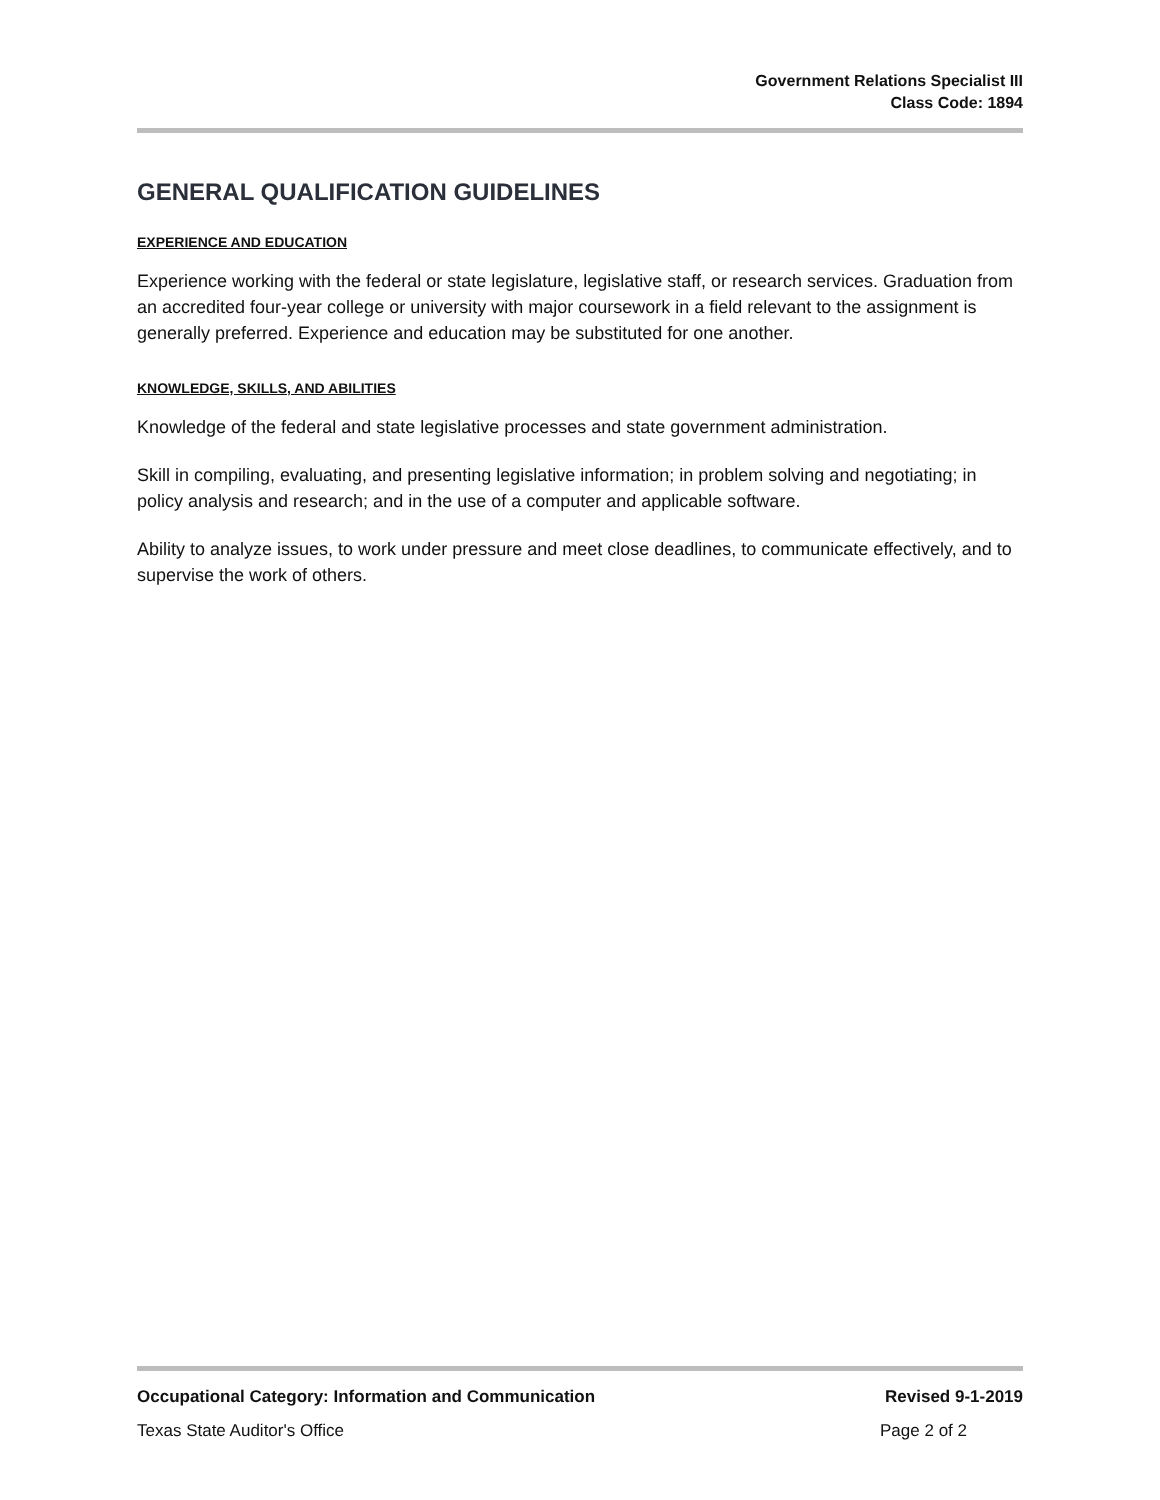Government Relations Specialist III
Class Code: 1894
GENERAL QUALIFICATION GUIDELINES
EXPERIENCE AND EDUCATION
Experience working with the federal or state legislature, legislative staff, or research services. Graduation from an accredited four-year college or university with major coursework in a field relevant to the assignment is generally preferred. Experience and education may be substituted for one another.
KNOWLEDGE, SKILLS, AND ABILITIES
Knowledge of the federal and state legislative processes and state government administration.
Skill in compiling, evaluating, and presenting legislative information; in problem solving and negotiating; in policy analysis and research; and in the use of a computer and applicable software.
Ability to analyze issues, to work under pressure and meet close deadlines, to communicate effectively, and to supervise the work of others.
Occupational Category: Information and Communication Revised 9-1-2019
Texas State Auditor's Office Page 2 of 2